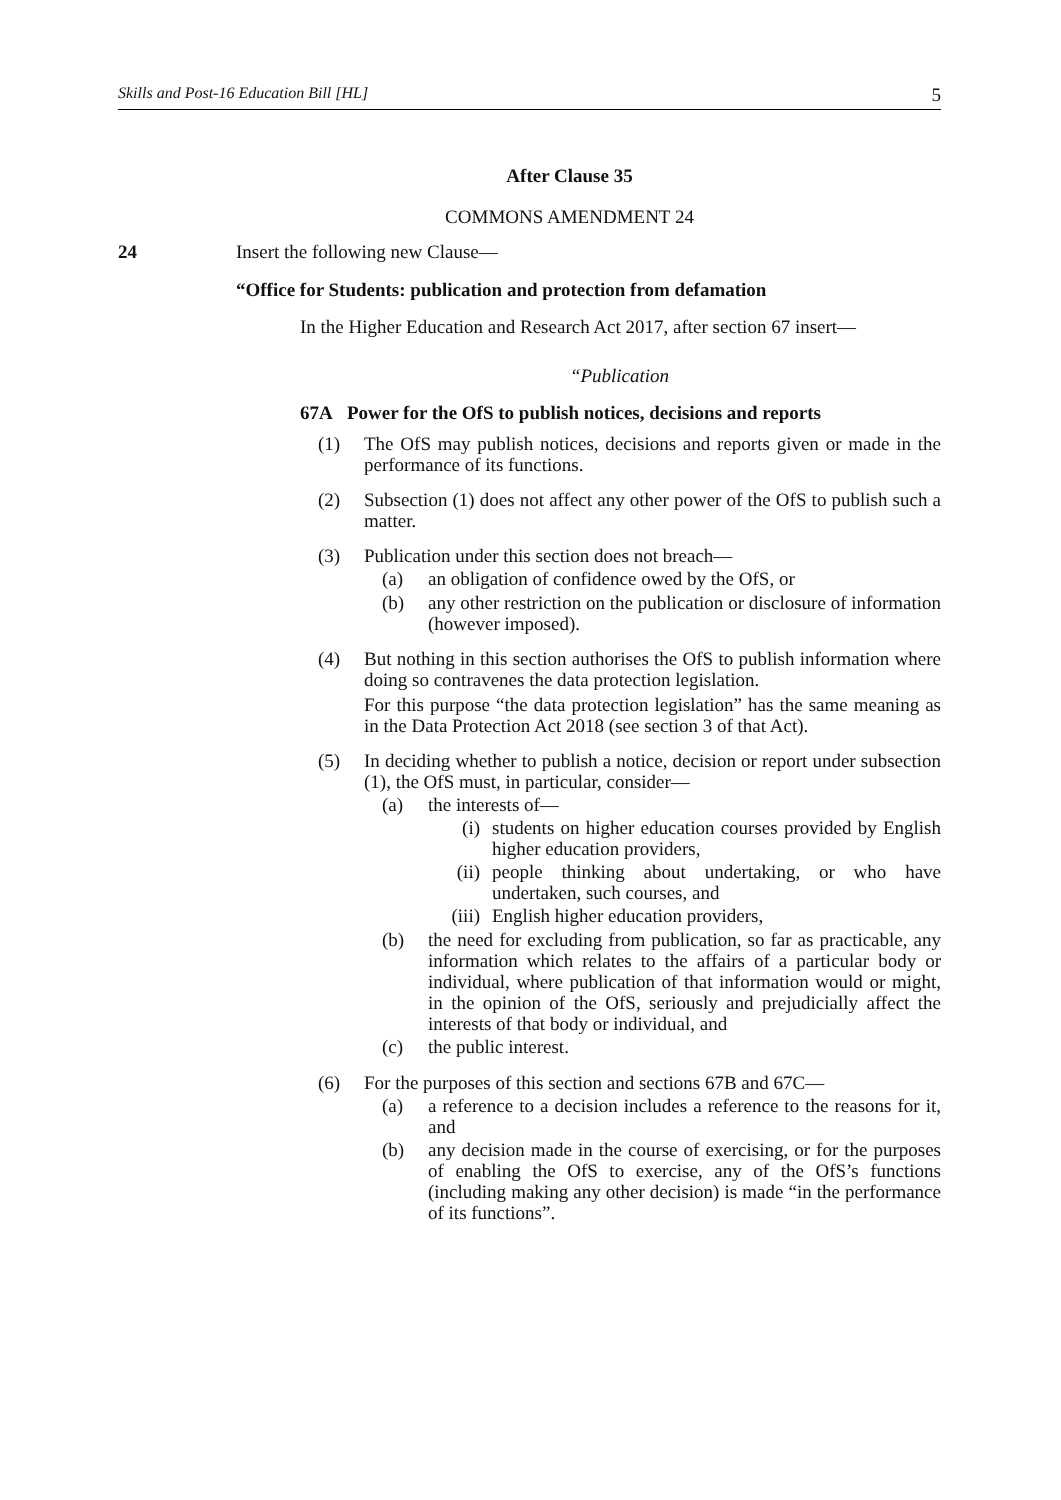Skills and Post-16 Education Bill [HL] 5
After Clause 35
COMMONS AMENDMENT 24
24 Insert the following new Clause—
“Office for Students: publication and protection from defamation
In the Higher Education and Research Act 2017, after section 67 insert—
“Publication
67A Power for the OfS to publish notices, decisions and reports
(1)
The OfS may publish notices, decisions and reports given or made in the performance of its functions.
(2)
Subsection (1) does not affect any other power of the OfS to publish such a matter.
(3)
Publication under this section does not breach—
(a)
an obligation of confidence owed by the OfS, or
(b)
any other restriction on the publication or disclosure of information (however imposed).
(4)
But nothing in this section authorises the OfS to publish information where doing so contravenes the data protection legislation.
For this purpose “the data protection legislation” has the same meaning as in the Data Protection Act 2018 (see section 3 of that Act).
(5)
In deciding whether to publish a notice, decision or report under subsection (1), the OfS must, in particular, consider—
(a)
the interests of—
(i)
students on higher education courses provided by English higher education providers,
(ii)
people thinking about undertaking, or who have undertaken, such courses, and
(iii)
English higher education providers,
(b)
the need for excluding from publication, so far as practicable, any information which relates to the affairs of a particular body or individual, where publication of that information would or might, in the opinion of the OfS, seriously and prejudicially affect the interests of that body or individual, and
(c)
the public interest.
(6)
For the purposes of this section and sections 67B and 67C—
(a)
a reference to a decision includes a reference to the reasons for it, and
(b)
any decision made in the course of exercising, or for the purposes of enabling the OfS to exercise, any of the OfS’s functions (including making any other decision) is made “in the performance of its functions”.